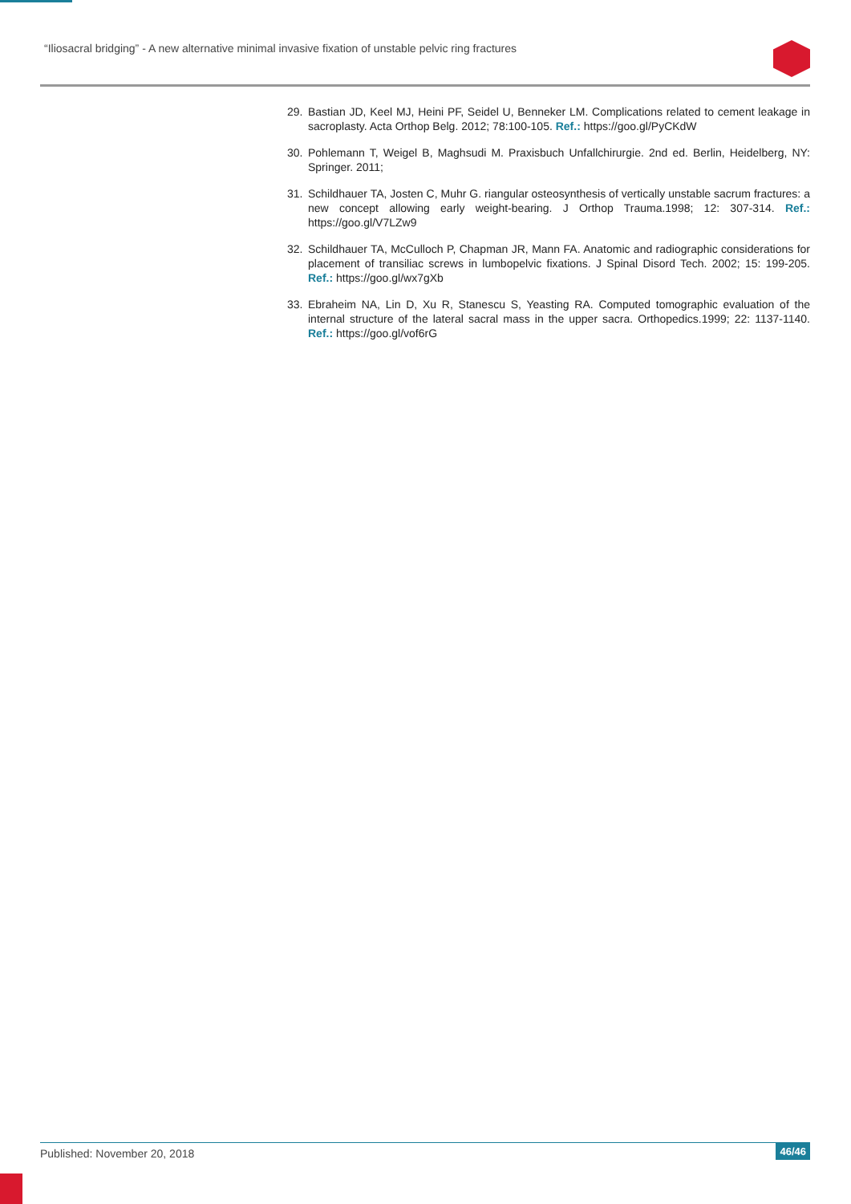“Iliosacral bridging” - A new alternative minimal invasive fixation of unstable pelvic ring fractures
29. Bastian JD, Keel MJ, Heini PF, Seidel U, Benneker LM. Complications related to cement leakage in sacroplasty. Acta Orthop Belg. 2012; 78:100-105. Ref.: https://goo.gl/PyCKdW
30. Pohlemann T, Weigel B, Maghsudi M. Praxisbuch Unfallchirurgie. 2nd ed. Berlin, Heidelberg, NY: Springer. 2011;
31. Schildhauer TA, Josten C, Muhr G. riangular osteosynthesis of vertically unstable sacrum fractures: a new concept allowing early weight-bearing. J Orthop Trauma.1998; 12: 307-314. Ref.: https://goo.gl/V7LZw9
32. Schildhauer TA, McCulloch P, Chapman JR, Mann FA. Anatomic and radiographic considerations for placement of transiliac screws in lumbopelvic fixations. J Spinal Disord Tech. 2002; 15: 199-205. Ref.: https://goo.gl/wx7gXb
33. Ebraheim NA, Lin D, Xu R, Stanescu S, Yeasting RA. Computed tomographic evaluation of the internal structure of the lateral sacral mass in the upper sacra. Orthopedics.1999; 22: 1137-1140. Ref.: https://goo.gl/vof6rG
Published: November 20, 2018
46/46